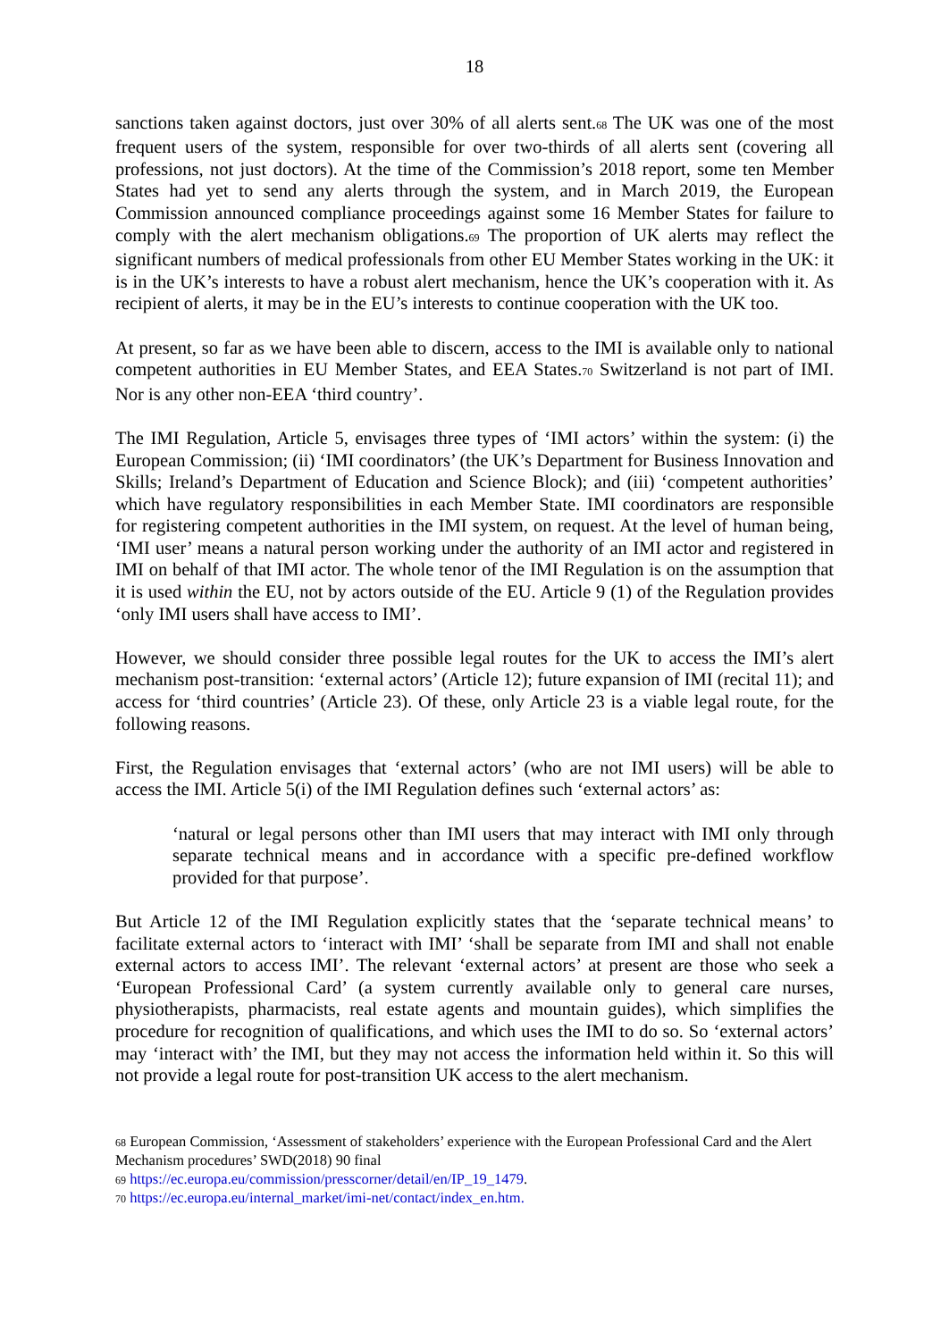18
sanctions taken against doctors, just over 30% of all alerts sent.<sup>68</sup> The UK was one of the most frequent users of the system, responsible for over two-thirds of all alerts sent (covering all professions, not just doctors). At the time of the Commission’s 2018 report, some ten Member States had yet to send any alerts through the system, and in March 2019, the European Commission announced compliance proceedings against some 16 Member States for failure to comply with the alert mechanism obligations.<sup>69</sup> The proportion of UK alerts may reflect the significant numbers of medical professionals from other EU Member States working in the UK: it is in the UK’s interests to have a robust alert mechanism, hence the UK’s cooperation with it. As recipient of alerts, it may be in the EU’s interests to continue cooperation with the UK too.
At present, so far as we have been able to discern, access to the IMI is available only to national competent authorities in EU Member States, and EEA States.<sup>70</sup> Switzerland is not part of IMI. Nor is any other non-EEA ‘third country’.
The IMI Regulation, Article 5, envisages three types of ‘IMI actors’ within the system: (i) the European Commission; (ii) ‘IMI coordinators’ (the UK’s Department for Business Innovation and Skills; Ireland’s Department of Education and Science Block); and (iii) ‘competent authorities’ which have regulatory responsibilities in each Member State. IMI coordinators are responsible for registering competent authorities in the IMI system, on request. At the level of human being, ‘IMI user’ means a natural person working under the authority of an IMI actor and registered in IMI on behalf of that IMI actor. The whole tenor of the IMI Regulation is on the assumption that it is used within the EU, not by actors outside of the EU. Article 9 (1) of the Regulation provides ‘only IMI users shall have access to IMI’.
However, we should consider three possible legal routes for the UK to access the IMI’s alert mechanism post-transition: ‘external actors’ (Article 12); future expansion of IMI (recital 11); and access for ‘third countries’ (Article 23). Of these, only Article 23 is a viable legal route, for the following reasons.
First, the Regulation envisages that ‘external actors’ (who are not IMI users) will be able to access the IMI. Article 5(i) of the IMI Regulation defines such ‘external actors’ as:
‘natural or legal persons other than IMI users that may interact with IMI only through separate technical means and in accordance with a specific pre-defined workflow provided for that purpose’.
But Article 12 of the IMI Regulation explicitly states that the ‘separate technical means’ to facilitate external actors to ‘interact with IMI’ ‘shall be separate from IMI and shall not enable external actors to access IMI’. The relevant ‘external actors’ at present are those who seek a ‘European Professional Card’ (a system currently available only to general care nurses, physiotherapists, pharmacists, real estate agents and mountain guides), which simplifies the procedure for recognition of qualifications, and which uses the IMI to do so. So ‘external actors’ may ‘interact with’ the IMI, but they may not access the information held within it. So this will not provide a legal route for post-transition UK access to the alert mechanism.
<sup>68</sup> European Commission, ‘Assessment of stakeholders’ experience with the European Professional Card and the Alert Mechanism procedures’ SWD(2018) 90 final
<sup>69</sup> https://ec.europa.eu/commission/presscorner/detail/en/IP_19_1479.
<sup>70</sup> https://ec.europa.eu/internal_market/imi-net/contact/index_en.htm.